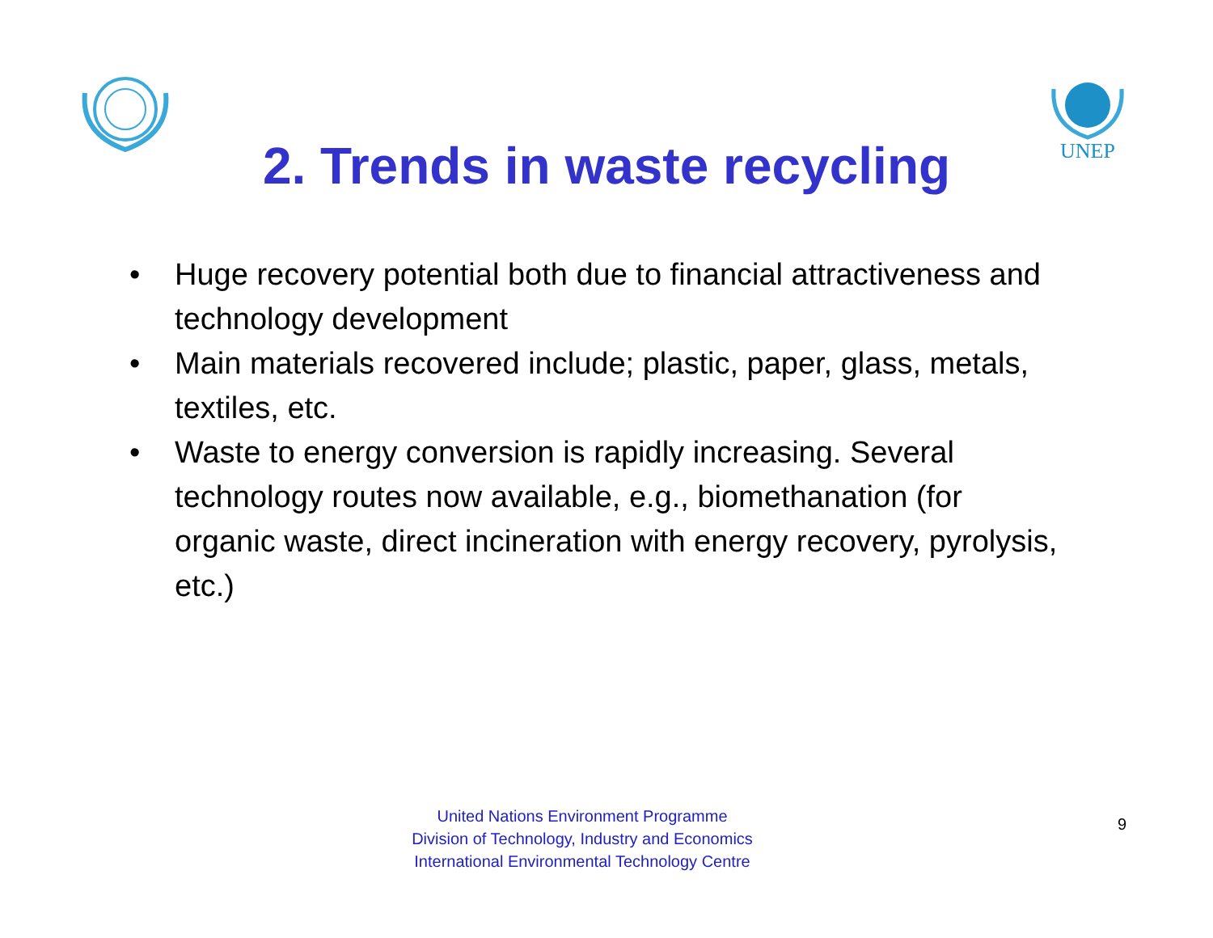UNEP
2. Trends in waste recycling
• Huge recovery potential both due to financial attractiveness and technology development
• Main materials recovered include; plastic, paper, glass, metals, textiles, etc.
• Waste to energy conversion is rapidly increasing. Several technology routes now available, e.g., biomethanation (for organic waste, direct incineration with energy recovery, pyrolysis, etc.)
United Nations Environment Programme
Division of Technology, Industry and Economics
International Environmental Technology Centre
9